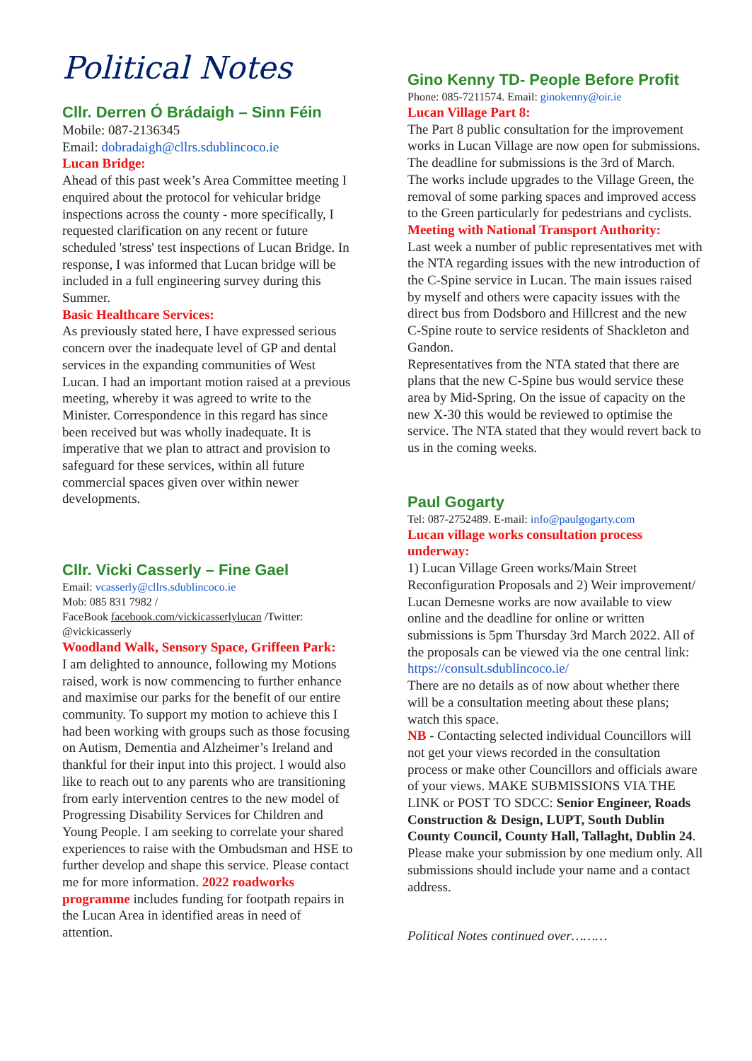Political Notes
Cllr. Derren Ó Brádaigh – Sinn Féin
Mobile: 087-2136345
Email: dobradaigh@cllrs.sdublincoco.ie
Lucan Bridge:
Ahead of this past week’s Area Committee meeting I enquired about the protocol for vehicular bridge inspections across the county - more specifically, I requested clarification on any recent or future scheduled 'stress' test inspections of Lucan Bridge. In response, I was informed that Lucan bridge will be included in a full engineering survey during this Summer.
Basic Healthcare Services:
As previously stated here, I have expressed serious concern over the inadequate level of GP and dental services in the expanding communities of West Lucan. I had an important motion raised at a previous meeting, whereby it was agreed to write to the Minister. Correspondence in this regard has since been received but was wholly inadequate. It is imperative that we plan to attract and provision to safeguard for these services, within all future commercial spaces given over within newer developments.
Cllr. Vicki Casserly – Fine Gael
Email: vcasserly@cllrs.sdublincoco.ie
Mob: 085 831 7982 /
FaceBook facebook.com/vickicasserlylucan /Twitter: @vickicasserly
Woodland Walk, Sensory Space, Griffeen Park:
I am delighted to announce, following my Motions raised, work is now commencing to further enhance and maximise our parks for the benefit of our entire community. To support my motion to achieve this I had been working with groups such as those focusing on Autism, Dementia and Alzheimer’s Ireland and thankful for their input into this project. I would also like to reach out to any parents who are transitioning from early intervention centres to the new model of Progressing Disability Services for Children and Young People. I am seeking to correlate your shared experiences to raise with the Ombudsman and HSE to further develop and shape this service. Please contact me for more information. 2022 roadworks programme includes funding for footpath repairs in the Lucan Area in identified areas in need of attention.
Gino Kenny TD- People Before Profit
Phone: 085-7211574. Email: ginokenny@oir.ie
Lucan Village Part 8:
The Part 8 public consultation for the improvement works in Lucan Village are now open for submissions. The deadline for submissions is the 3rd of March.
The works include upgrades to the Village Green, the removal of some parking spaces and improved access to the Green particularly for pedestrians and cyclists.
Meeting with National Transport Authority:
Last week a number of public representatives met with the NTA regarding issues with the new introduction of the C-Spine service in Lucan. The main issues raised by myself and others were capacity issues with the direct bus from Dodsboro and Hillcrest and the new C-Spine route to service residents of Shackleton and Gandon.
Representatives from the NTA stated that there are plans that the new C-Spine bus would service these area by Mid-Spring. On the issue of capacity on the new X-30 this would be reviewed to optimise the service. The NTA stated that they would revert back to us in the coming weeks.
Paul Gogarty
Tel: 087-2752489. E-mail: info@paulgogarty.com
Lucan village works consultation process underway:
1) Lucan Village Green works/Main Street Reconfiguration Proposals and 2) Weir improvement/ Lucan Demesne works are now available to view online and the deadline for online or written submissions is 5pm Thursday 3rd March 2022. All of the proposals can be viewed via the one central link: https://consult.sdublincoco.ie/
There are no details as of now about whether there will be a consultation meeting about these plans; watch this space.
NB - Contacting selected individual Councillors will not get your views recorded in the consultation process or make other Councillors and officials aware of your views. MAKE SUBMISSIONS VIA THE LINK or POST TO SDCC: Senior Engineer, Roads Construction & Design, LUPT, South Dublin County Council, County Hall, Tallaght, Dublin 24. Please make your submission by one medium only. All submissions should include your name and a contact address.
Political Notes continued over………